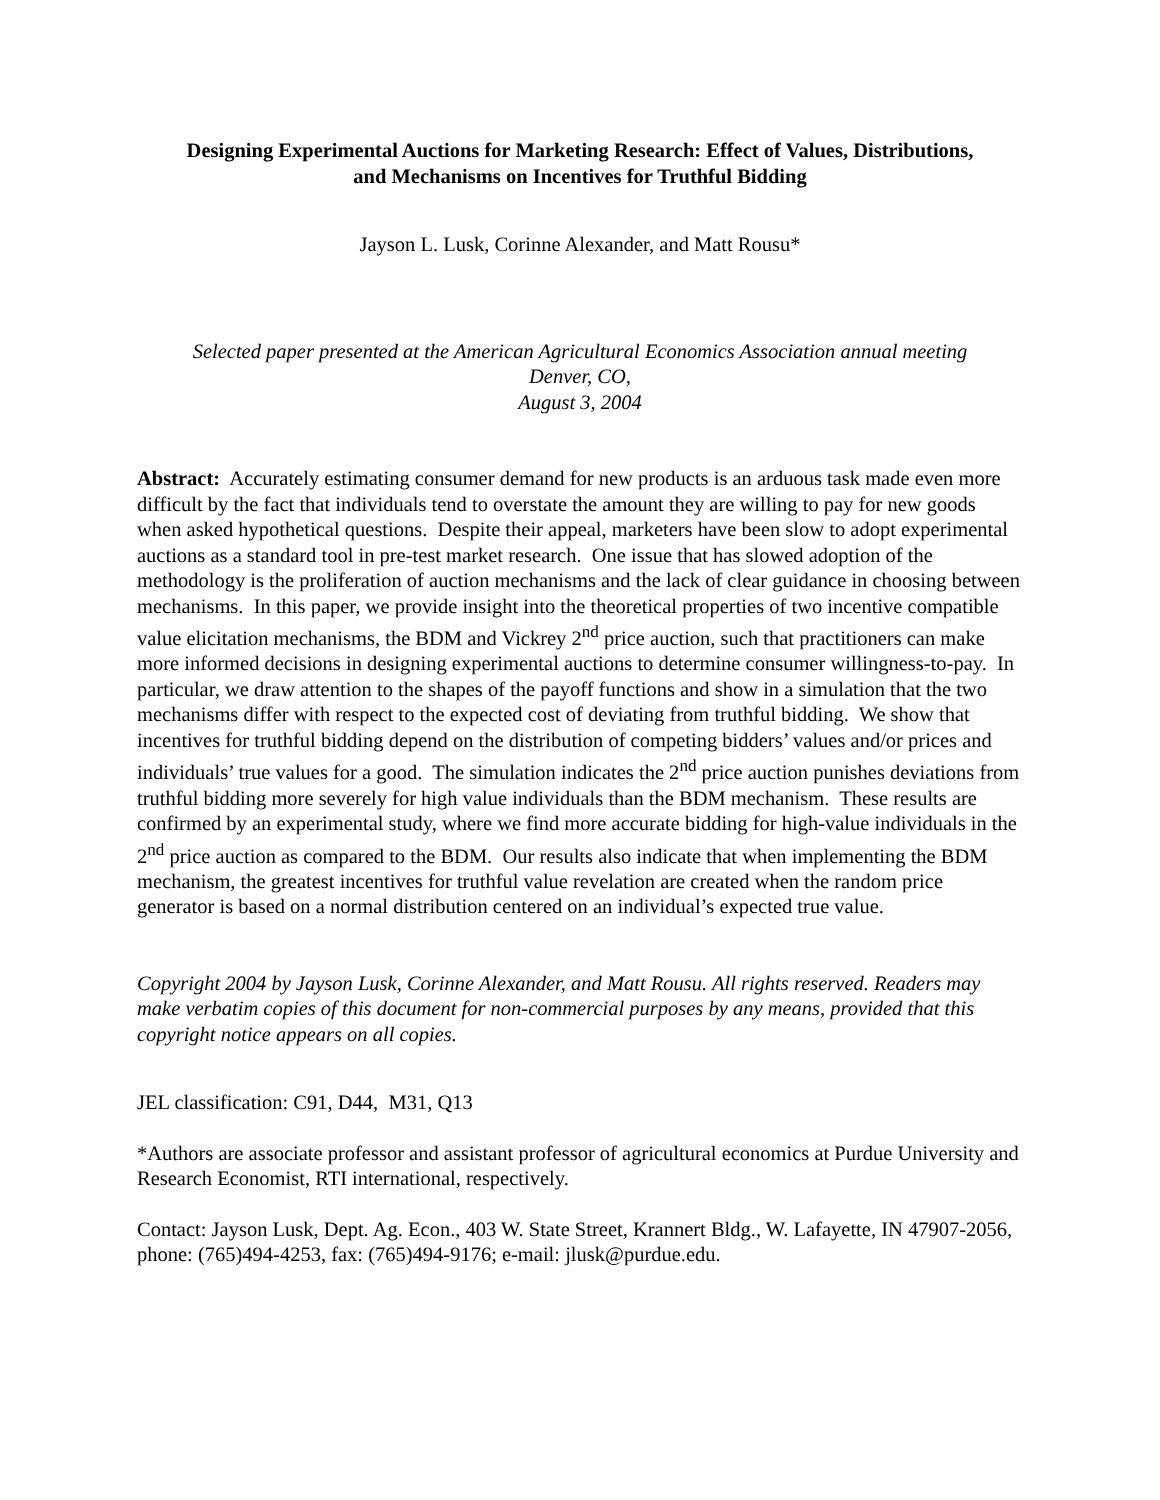Designing Experimental Auctions for Marketing Research: Effect of Values, Distributions,
and Mechanisms on Incentives for Truthful Bidding
Jayson L. Lusk, Corinne Alexander, and Matt Rousu*
Selected paper presented at the American Agricultural Economics Association annual meeting
Denver, CO,
August 3, 2004
Abstract: Accurately estimating consumer demand for new products is an arduous task made even more difficult by the fact that individuals tend to overstate the amount they are willing to pay for new goods when asked hypothetical questions. Despite their appeal, marketers have been slow to adopt experimental auctions as a standard tool in pre-test market research. One issue that has slowed adoption of the methodology is the proliferation of auction mechanisms and the lack of clear guidance in choosing between mechanisms. In this paper, we provide insight into the theoretical properties of two incentive compatible value elicitation mechanisms, the BDM and Vickrey 2<sup>nd</sup> price auction, such that practitioners can make more informed decisions in designing experimental auctions to determine consumer willingness-to-pay. In particular, we draw attention to the shapes of the payoff functions and show in a simulation that the two mechanisms differ with respect to the expected cost of deviating from truthful bidding. We show that incentives for truthful bidding depend on the distribution of competing bidders’ values and/or prices and individuals’ true values for a good. The simulation indicates the 2<sup>nd</sup> price auction punishes deviations from truthful bidding more severely for high value individuals than the BDM mechanism. These results are confirmed by an experimental study, where we find more accurate bidding for high-value individuals in the 2<sup>nd</sup> price auction as compared to the BDM. Our results also indicate that when implementing the BDM mechanism, the greatest incentives for truthful value revelation are created when the random price generator is based on a normal distribution centered on an individual’s expected true value.
Copyright 2004 by Jayson Lusk, Corinne Alexander, and Matt Rousu. All rights reserved. Readers may make verbatim copies of this document for non-commercial purposes by any means, provided that this copyright notice appears on all copies.
JEL classification: C91, D44, M31, Q13
*Authors are associate professor and assistant professor of agricultural economics at Purdue University and Research Economist, RTI international, respectively.
Contact: Jayson Lusk, Dept. Ag. Econ., 403 W. State Street, Krannert Bldg., W. Lafayette, IN 47907-2056, phone: (765)494-4253, fax: (765)494-9176; e-mail: jlusk@purdue.edu.